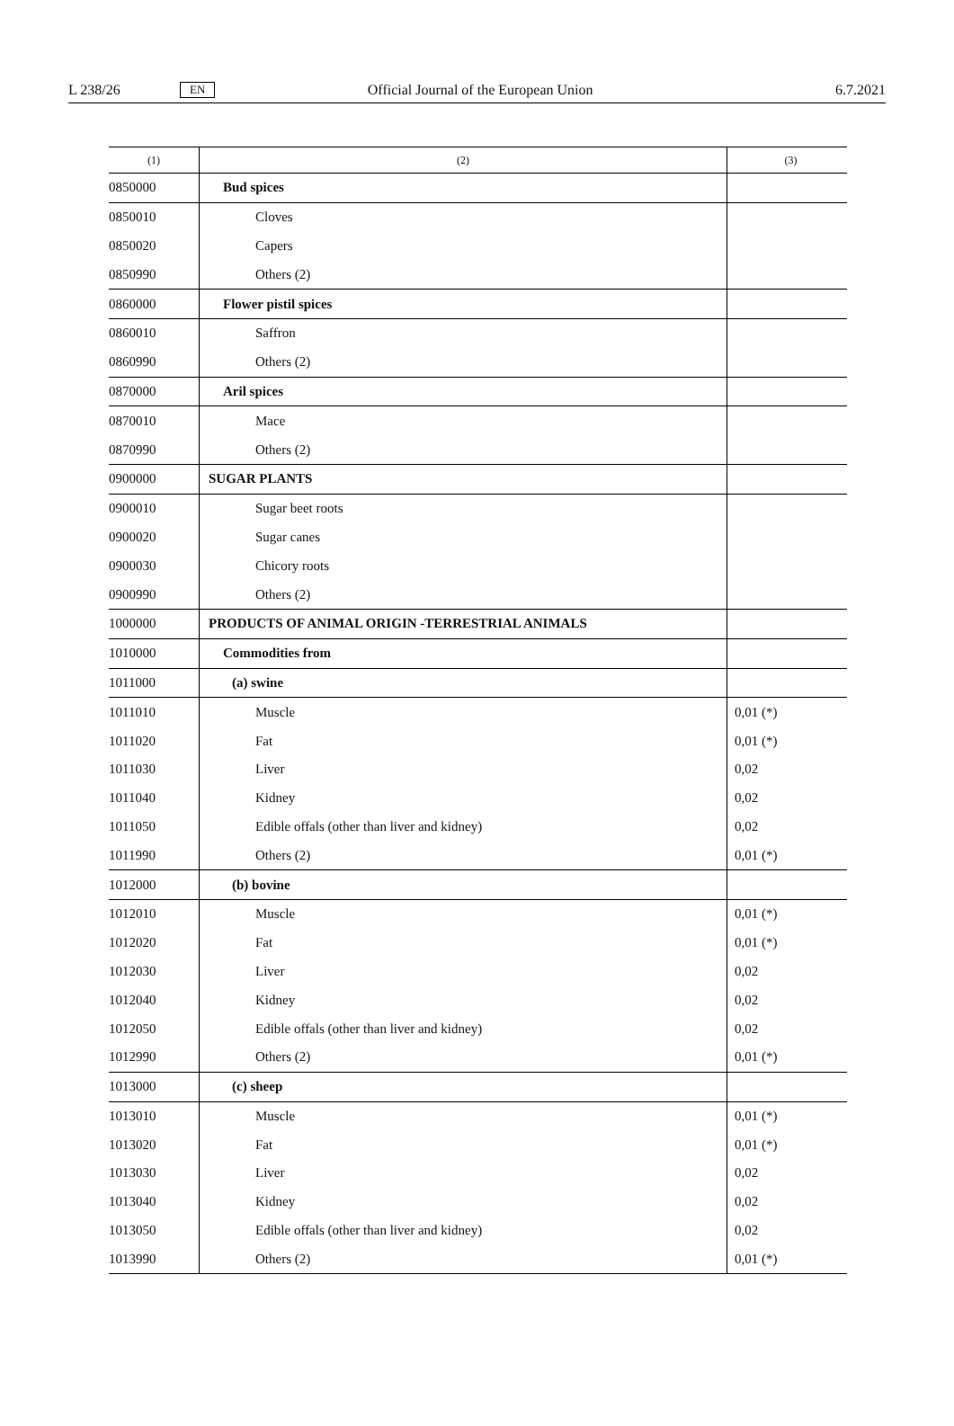L 238/26 EN Official Journal of the European Union 6.7.2021
| (1) | (2) | (3) |
| --- | --- | --- |
| 0850000 | Bud spices | |
| 0850010 | Cloves | |
| 0850020 | Capers | |
| 0850990 | Others (2) | |
| 0860000 | Flower pistil spices | |
| 0860010 | Saffron | |
| 0860990 | Others (2) | |
| 0870000 | Aril spices | |
| 0870010 | Mace | |
| 0870990 | Others (2) | |
| 0900000 | SUGAR PLANTS | |
| 0900010 | Sugar beet roots | |
| 0900020 | Sugar canes | |
| 0900030 | Chicory roots | |
| 0900990 | Others (2) | |
| 1000000 | PRODUCTS OF ANIMAL ORIGIN -TERRESTRIAL ANIMALS | |
| 1010000 | Commodities from | |
| 1011000 | (a) swine | |
| 1011010 | Muscle | 0,01 (*) |
| 1011020 | Fat | 0,01 (*) |
| 1011030 | Liver | 0,02 |
| 1011040 | Kidney | 0,02 |
| 1011050 | Edible offals (other than liver and kidney) | 0,02 |
| 1011990 | Others (2) | 0,01 (*) |
| 1012000 | (b) bovine | |
| 1012010 | Muscle | 0,01 (*) |
| 1012020 | Fat | 0,01 (*) |
| 1012030 | Liver | 0,02 |
| 1012040 | Kidney | 0,02 |
| 1012050 | Edible offals (other than liver and kidney) | 0,02 |
| 1012990 | Others (2) | 0,01 (*) |
| 1013000 | (c) sheep | |
| 1013010 | Muscle | 0,01 (*) |
| 1013020 | Fat | 0,01 (*) |
| 1013030 | Liver | 0,02 |
| 1013040 | Kidney | 0,02 |
| 1013050 | Edible offals (other than liver and kidney) | 0,02 |
| 1013990 | Others (2) | 0,01 (*) |